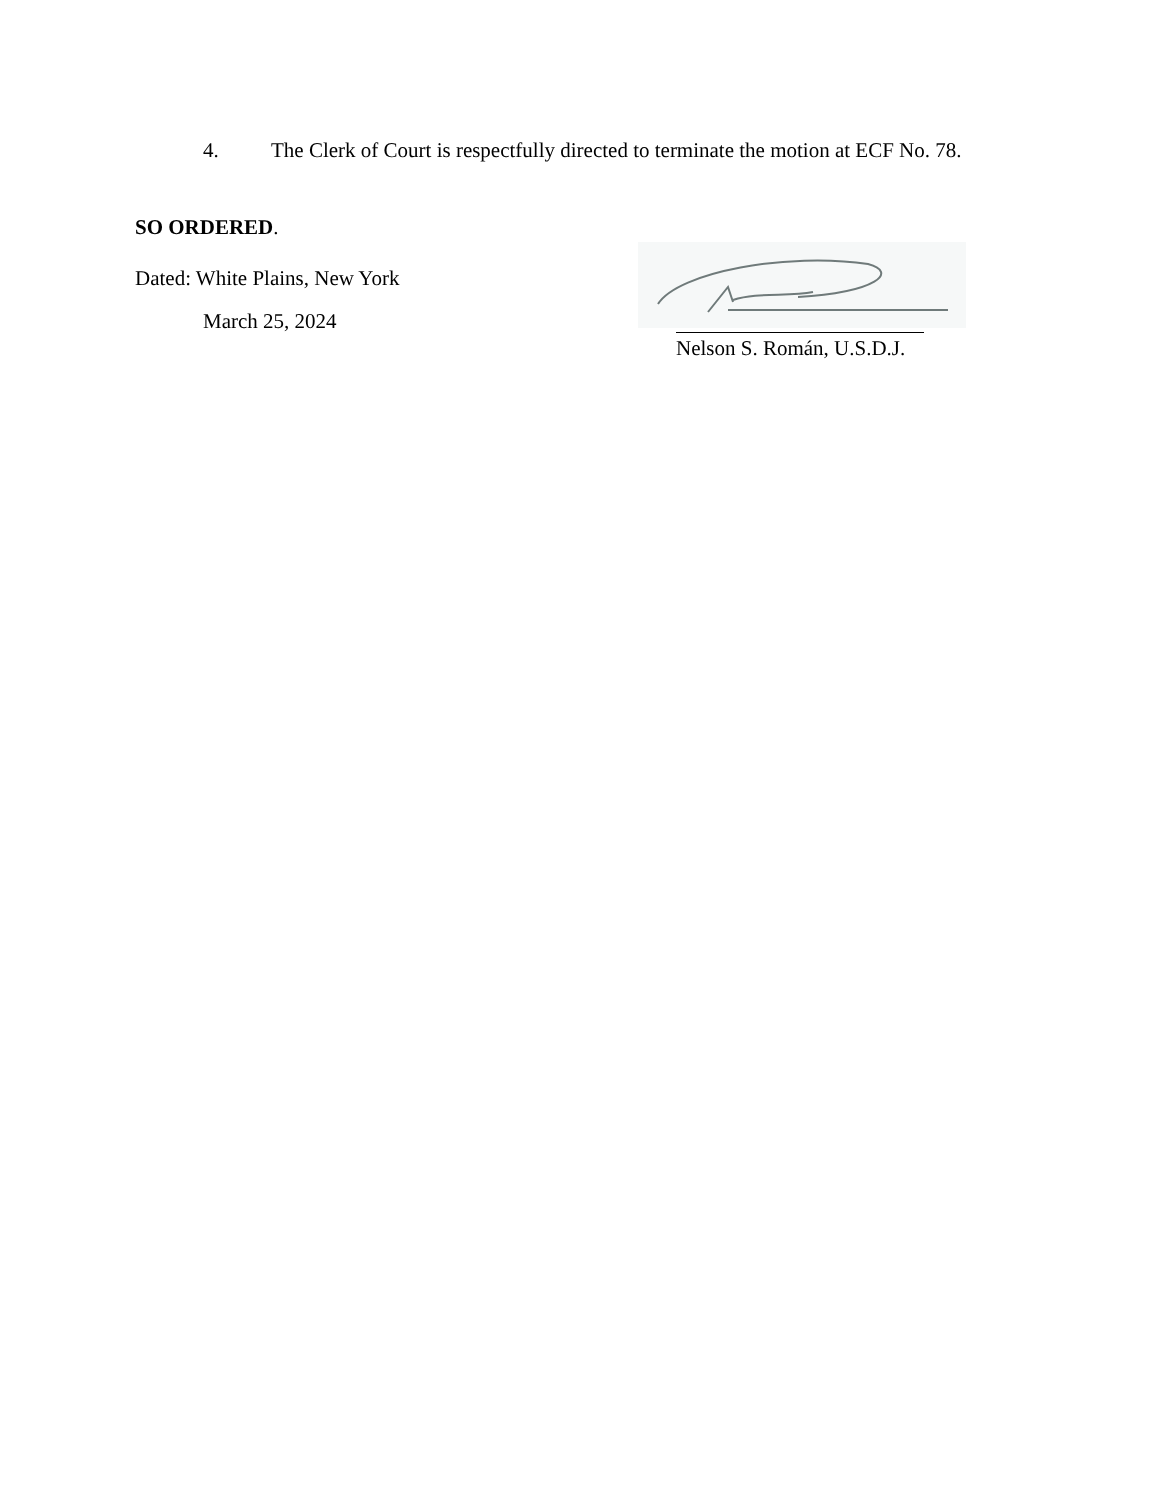4. The Clerk of Court is respectfully directed to terminate the motion at ECF No. 78.
SO ORDERED.
Dated: White Plains, New York
March 25, 2024
Nelson S. Román, U.S.D.J.